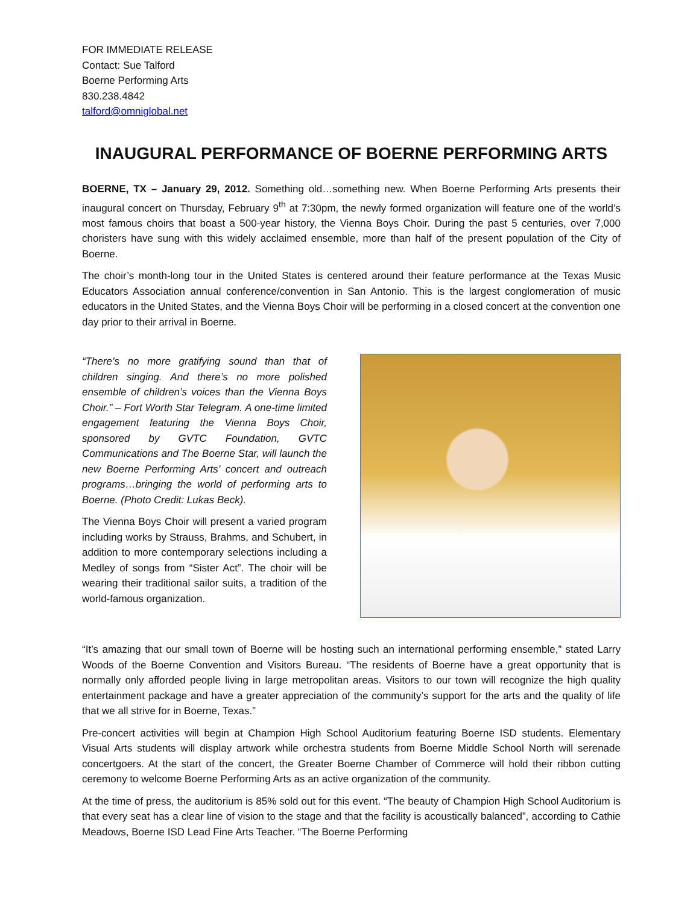FOR IMMEDIATE RELEASE
Contact: Sue Talford
Boerne Performing Arts
830.238.4842
talford@omniglobal.net
INAUGURAL PERFORMANCE OF BOERNE PERFORMING ARTS
BOERNE, TX – January 29, 2012. Something old…something new. When Boerne Performing Arts presents their inaugural concert on Thursday, February 9<sup>th</sup> at 7:30pm, the newly formed organization will feature one of the world’s most famous choirs that boast a 500-year history, the Vienna Boys Choir. During the past 5 centuries, over 7,000 choristers have sung with this widely acclaimed ensemble, more than half of the present population of the City of Boerne.
The choir’s month-long tour in the United States is centered around their feature performance at the Texas Music Educators Association annual conference/convention in San Antonio. This is the largest conglomeration of music educators in the United States, and the Vienna Boys Choir will be performing in a closed concert at the convention one day prior to their arrival in Boerne.
“There’s no more gratifying sound than that of children singing. And there’s no more polished ensemble of children’s voices than the Vienna Boys Choir.” – Fort Worth Star Telegram. A one-time limited engagement featuring the Vienna Boys Choir, sponsored by GVTC Foundation, GVTC Communications and The Boerne Star, will launch the new Boerne Performing Arts’ concert and outreach programs…bringing the world of performing arts to Boerne. (Photo Credit: Lukas Beck).
The Vienna Boys Choir will present a varied program including works by Strauss, Brahms, and Schubert, in addition to more contemporary selections including a Medley of songs from “Sister Act”. The choir will be wearing their traditional sailor suits, a tradition of the world-famous organization.
“It’s amazing that our small town of Boerne will be hosting such an international performing ensemble,” stated Larry Woods of the Boerne Convention and Visitors Bureau. “The residents of Boerne have a great opportunity that is normally only afforded people living in large metropolitan areas. Visitors to our town will recognize the high quality entertainment package and have a greater appreciation of the community’s support for the arts and the quality of life that we all strive for in Boerne, Texas.”
Pre-concert activities will begin at Champion High School Auditorium featuring Boerne ISD students. Elementary Visual Arts students will display artwork while orchestra students from Boerne Middle School North will serenade concertgoers. At the start of the concert, the Greater Boerne Chamber of Commerce will hold their ribbon cutting ceremony to welcome Boerne Performing Arts as an active organization of the community.
At the time of press, the auditorium is 85% sold out for this event. “The beauty of Champion High School Auditorium is that every seat has a clear line of vision to the stage and that the facility is acoustically balanced”, according to Cathie Meadows, Boerne ISD Lead Fine Arts Teacher. “The Boerne Performing